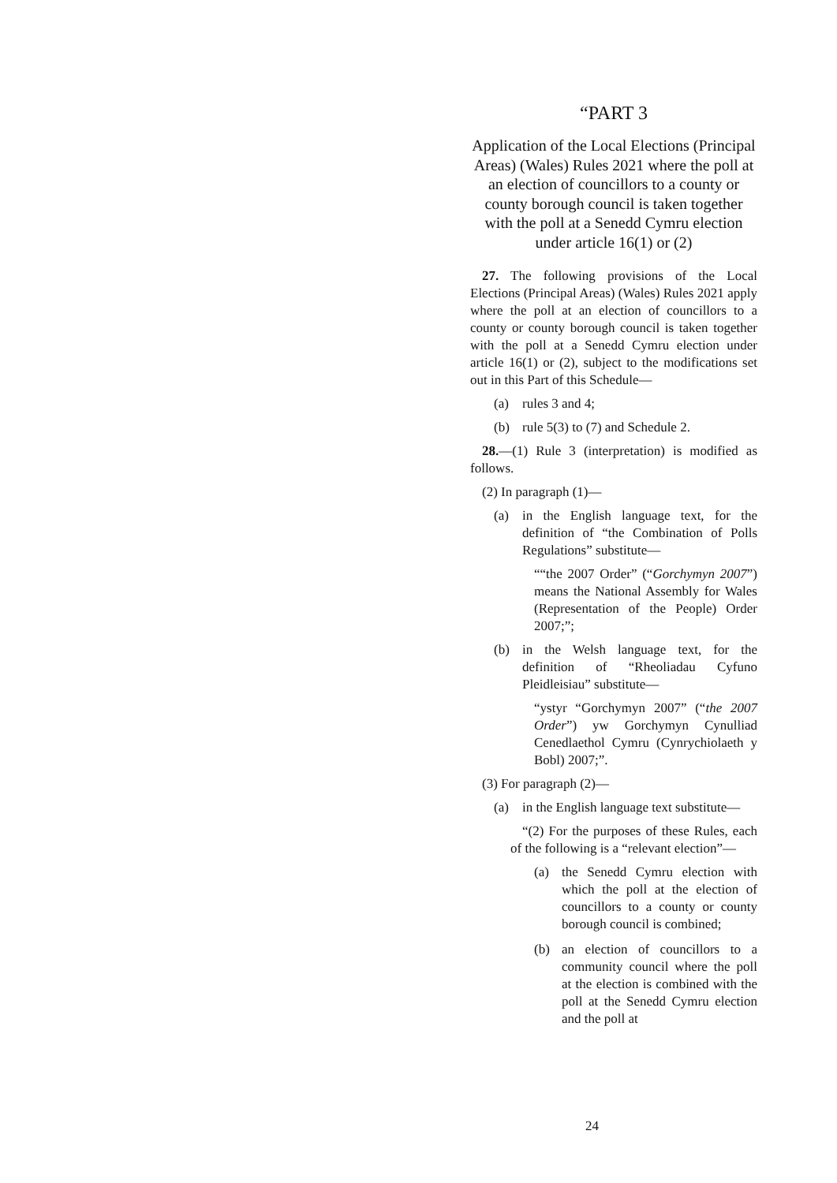“PART 3
Application of the Local Elections (Principal Areas) (Wales) Rules 2021 where the poll at an election of councillors to a county or county borough council is taken together with the poll at a Senedd Cymru election under article 16(1) or (2)
27. The following provisions of the Local Elections (Principal Areas) (Wales) Rules 2021 apply where the poll at an election of councillors to a county or county borough council is taken together with the poll at a Senedd Cymru election under article 16(1) or (2), subject to the modifications set out in this Part of this Schedule—
(a) rules 3 and 4;
(b) rule 5(3) to (7) and Schedule 2.
28.—(1) Rule 3 (interpretation) is modified as follows.
(2) In paragraph (1)—
(a) in the English language text, for the definition of “the Combination of Polls Regulations” substitute—
““the 2007 Order” (“Gorchymyn 2007”) means the National Assembly for Wales (Representation of the People) Order 2007;”;
(b) in the Welsh language text, for the definition of “Rheoliadau Cyfuno Pleidleisiau” substitute—
“ystyr “Gorchymyn 2007” (“the 2007 Order”) yw Gorchymyn Cynulliad Cenedlaethol Cymru (Cynrychiolaeth y Bobl) 2007;”.
(3) For paragraph (2)—
(a) in the English language text substitute—
“(2) For the purposes of these Rules, each of the following is a “relevant election”—
(a) the Senedd Cymru election with which the poll at the election of councillors to a county or county borough council is combined;
(b) an election of councillors to a community council where the poll at the election is combined with the poll at the Senedd Cymru election and the poll at
24